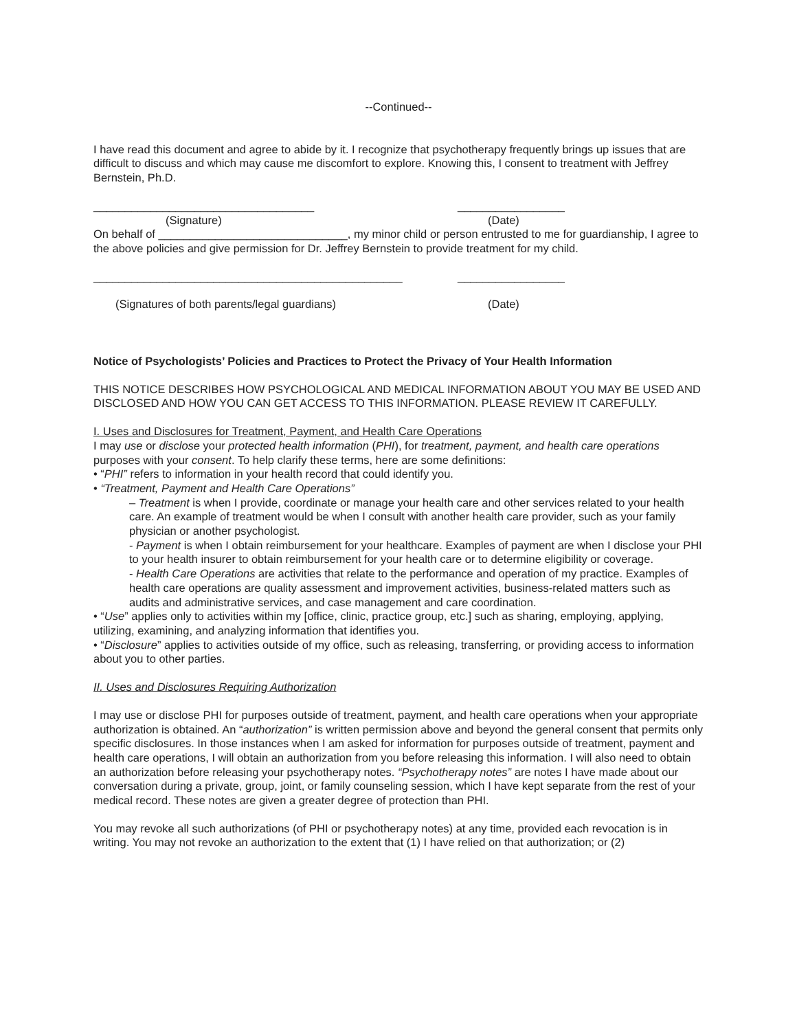--Continued--
I have read this document and agree to abide by it. I recognize that psychotherapy frequently brings up issues that are difficult to discuss and which may cause me discomfort to explore. Knowing this, I consent to treatment with Jeffrey Bernstein, Ph.D.
___________________________________ _________________
(Signature) (Date)
On behalf of ______________________________, my minor child or person entrusted to me for guardianship, I agree to the above policies and give permission for Dr. Jeffrey Bernstein to provide treatment for my child.
_________________________________________________ _________________
(Signatures of both parents/legal guardians) (Date)
Notice of Psychologists’ Policies and Practices to Protect the Privacy of Your Health Information
THIS NOTICE DESCRIBES HOW PSYCHOLOGICAL AND MEDICAL INFORMATION ABOUT YOU MAY BE USED AND DISCLOSED AND HOW YOU CAN GET ACCESS TO THIS INFORMATION. PLEASE REVIEW IT CAREFULLY.
I. Uses and Disclosures for Treatment, Payment, and Health Care Operations
I may use or disclose your protected health information (PHI), for treatment, payment, and health care operations purposes with your consent. To help clarify these terms, here are some definitions:
• “PHI” refers to information in your health record that could identify you.
• “Treatment, Payment and Health Care Operations”
– Treatment is when I provide, coordinate or manage your health care and other services related to your health care. An example of treatment would be when I consult with another health care provider, such as your family physician or another psychologist.
- Payment is when I obtain reimbursement for your healthcare. Examples of payment are when I disclose your PHI to your health insurer to obtain reimbursement for your health care or to determine eligibility or coverage.
- Health Care Operations are activities that relate to the performance and operation of my practice. Examples of health care operations are quality assessment and improvement activities, business-related matters such as audits and administrative services, and case management and care coordination.
• “Use” applies only to activities within my [office, clinic, practice group, etc.] such as sharing, employing, applying, utilizing, examining, and analyzing information that identifies you.
• “Disclosure” applies to activities outside of my office, such as releasing, transferring, or providing access to information about you to other parties.
II. Uses and Disclosures Requiring Authorization
I may use or disclose PHI for purposes outside of treatment, payment, and health care operations when your appropriate authorization is obtained. An “authorization” is written permission above and beyond the general consent that permits only specific disclosures. In those instances when I am asked for information for purposes outside of treatment, payment and health care operations, I will obtain an authorization from you before releasing this information. I will also need to obtain an authorization before releasing your psychotherapy notes. “Psychotherapy notes” are notes I have made about our conversation during a private, group, joint, or family counseling session, which I have kept separate from the rest of your medical record. These notes are given a greater degree of protection than PHI.
You may revoke all such authorizations (of PHI or psychotherapy notes) at any time, provided each revocation is in writing. You may not revoke an authorization to the extent that (1) I have relied on that authorization; or (2)